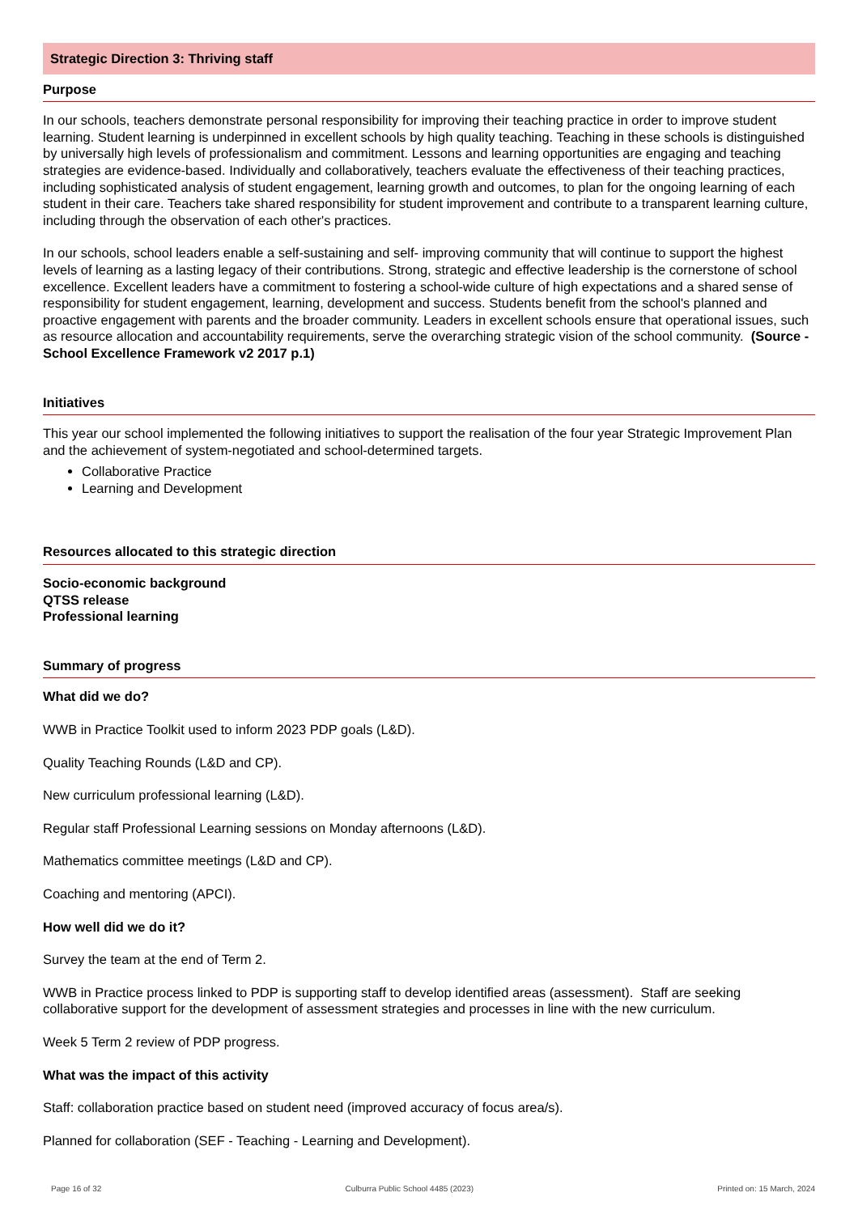Strategic Direction 3: Thriving staff
Purpose
In our schools, teachers demonstrate personal responsibility for improving their teaching practice in order to improve student learning. Student learning is underpinned in excellent schools by high quality teaching. Teaching in these schools is distinguished by universally high levels of professionalism and commitment. Lessons and learning opportunities are engaging and teaching strategies are evidence-based. Individually and collaboratively, teachers evaluate the effectiveness of their teaching practices, including sophisticated analysis of student engagement, learning growth and outcomes, to plan for the ongoing learning of each student in their care. Teachers take shared responsibility for student improvement and contribute to a transparent learning culture, including through the observation of each other's practices.
In our schools, school leaders enable a self-sustaining and self- improving community that will continue to support the highest levels of learning as a lasting legacy of their contributions. Strong, strategic and effective leadership is the cornerstone of school excellence. Excellent leaders have a commitment to fostering a school-wide culture of high expectations and a shared sense of responsibility for student engagement, learning, development and success. Students benefit from the school's planned and proactive engagement with parents and the broader community. Leaders in excellent schools ensure that operational issues, such as resource allocation and accountability requirements, serve the overarching strategic vision of the school community. (Source - School Excellence Framework v2 2017 p.1)
Initiatives
This year our school implemented the following initiatives to support the realisation of the four year Strategic Improvement Plan and the achievement of system-negotiated and school-determined targets.
Collaborative Practice
Learning and Development
Resources allocated to this strategic direction
Socio-economic background
QTSS release
Professional learning
Summary of progress
What did we do?
WWB in Practice Toolkit used to inform 2023 PDP goals (L&D).
Quality Teaching Rounds (L&D and CP).
New curriculum professional learning (L&D).
Regular staff Professional Learning sessions on Monday afternoons (L&D).
Mathematics committee meetings (L&D and CP).
Coaching and mentoring (APCI).
How well did we do it?
Survey the team at the end of Term 2.
WWB in Practice process linked to PDP is supporting staff to develop identified areas (assessment). Staff are seeking collaborative support for the development of assessment strategies and processes in line with the new curriculum.
Week 5 Term 2 review of PDP progress.
What was the impact of this activity
Staff: collaboration practice based on student need (improved accuracy of focus area/s).
Planned for collaboration (SEF - Teaching - Learning and Development).
Page 16 of 32 Culburra Public School 4485 (2023) Printed on: 15 March, 2024